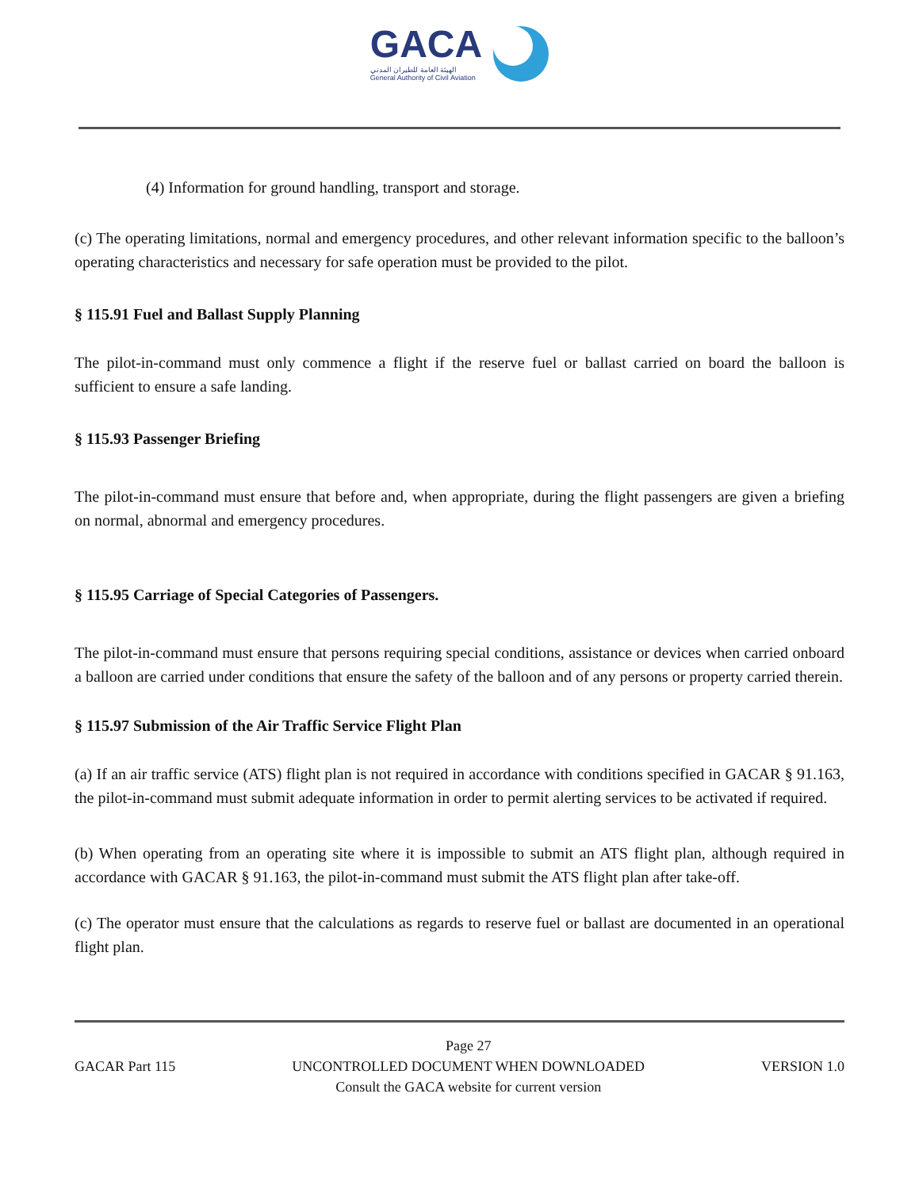GACA
الهيئة العامة للطيران المدني
General Authority of Civil Aviation
(4) Information for ground handling, transport and storage.
(c) The operating limitations, normal and emergency procedures, and other relevant information specific to the balloon’s operating characteristics and necessary for safe operation must be provided to the pilot.
§ 115.91 Fuel and Ballast Supply Planning
The pilot-in-command must only commence a flight if the reserve fuel or ballast carried on board the balloon is sufficient to ensure a safe landing.
§ 115.93 Passenger Briefing
The pilot-in-command must ensure that before and, when appropriate, during the flight passengers are given a briefing on normal, abnormal and emergency procedures.
§ 115.95 Carriage of Special Categories of Passengers.
The pilot-in-command must ensure that persons requiring special conditions, assistance or devices when carried onboard a balloon are carried under conditions that ensure the safety of the balloon and of any persons or property carried therein.
§ 115.97 Submission of the Air Traffic Service Flight Plan
(a) If an air traffic service (ATS) flight plan is not required in accordance with conditions specified in GACAR § 91.163, the pilot-in-command must submit adequate information in order to permit alerting services to be activated if required.
(b) When operating from an operating site where it is impossible to submit an ATS flight plan, although required in accordance with GACAR § 91.163, the pilot-in-command must submit the ATS flight plan after take-off.
(c) The operator must ensure that the calculations as regards to reserve fuel or ballast are documented in an operational flight plan.
GACAR Part 115 Page 27
UNCONTROLLED DOCUMENT WHEN DOWNLOADED
Consult the GACA website for current version
VERSION 1.0